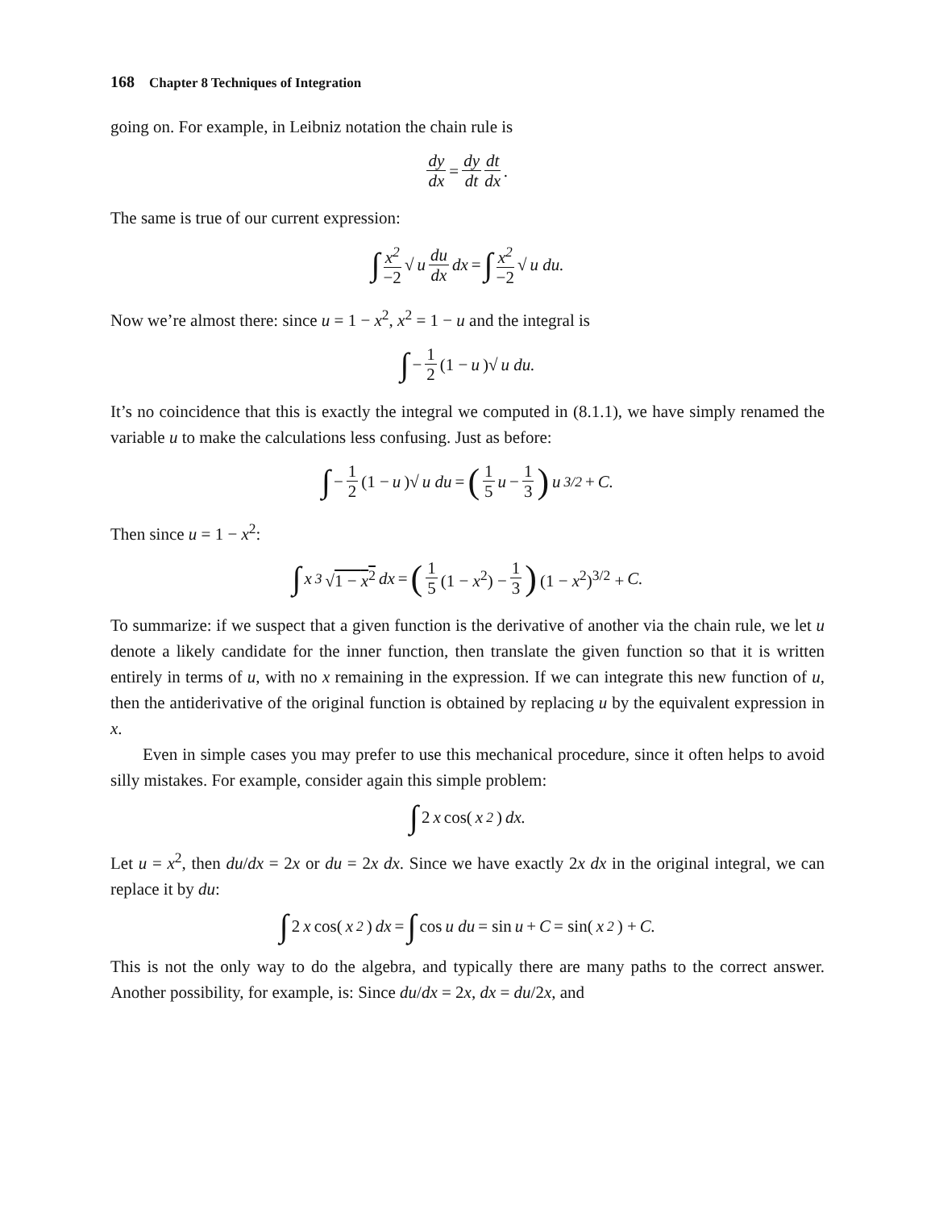168 Chapter 8 Techniques of Integration
going on. For example, in Leibniz notation the chain rule is
dy dx = dy dt dt dx.
The same is true of our current expression:
∫ x<sup>2</sup> −2 √ u du dx dx = ∫ x<sup>2</sup> −2 √ u du.
Now we’re almost there: since u = 1 − x<sup>2</sup>, x<sup>2</sup> = 1 − u and the integral is
∫ − 1 2 (1 − u)√ u du.
It’s no coincidence that this is exactly the integral we computed in (8.1.1), we have simply renamed the variable u to make the calculations less confusing. Just as before:
∫ − 1 2 (1 − u)√ u du = (1 5 u − 1 3) u<sup>3/2</sup> + C.
Then since u = 1 − x<sup>2</sup>:
∫ x<sup>3</sup> √1 − x<sup>2</sup> dx = (1 5 (1 − x<sup>2</sup>) − 1 3) (1 − x<sup>2</sup>)<sup>3/2</sup> + C.
To summarize: if we suspect that a given function is the derivative of another via the chain rule, we let u denote a likely candidate for the inner function, then translate the given function so that it is written entirely in terms of u, with no x remaining in the expression. If we can integrate this new function of u, then the antiderivative of the original function is obtained by replacing u by the equivalent expression in x.
Even in simple cases you may prefer to use this mechanical procedure, since it often helps to avoid silly mistakes. For example, consider again this simple problem:
∫ 2 x cos(x<sup>2</sup>) dx.
Let u = x<sup>2</sup>, then du/dx = 2x or du = 2x dx. Since we have exactly 2x dx in the original integral, we can replace it by du:
∫ 2 x cos(x<sup>2</sup>) dx = ∫ cos u du = sin u + C = sin(x<sup>2</sup>) + C.
This is not the only way to do the algebra, and typically there are many paths to the correct answer. Another possibility, for example, is: Since du/dx = 2x, dx = du/2x, and